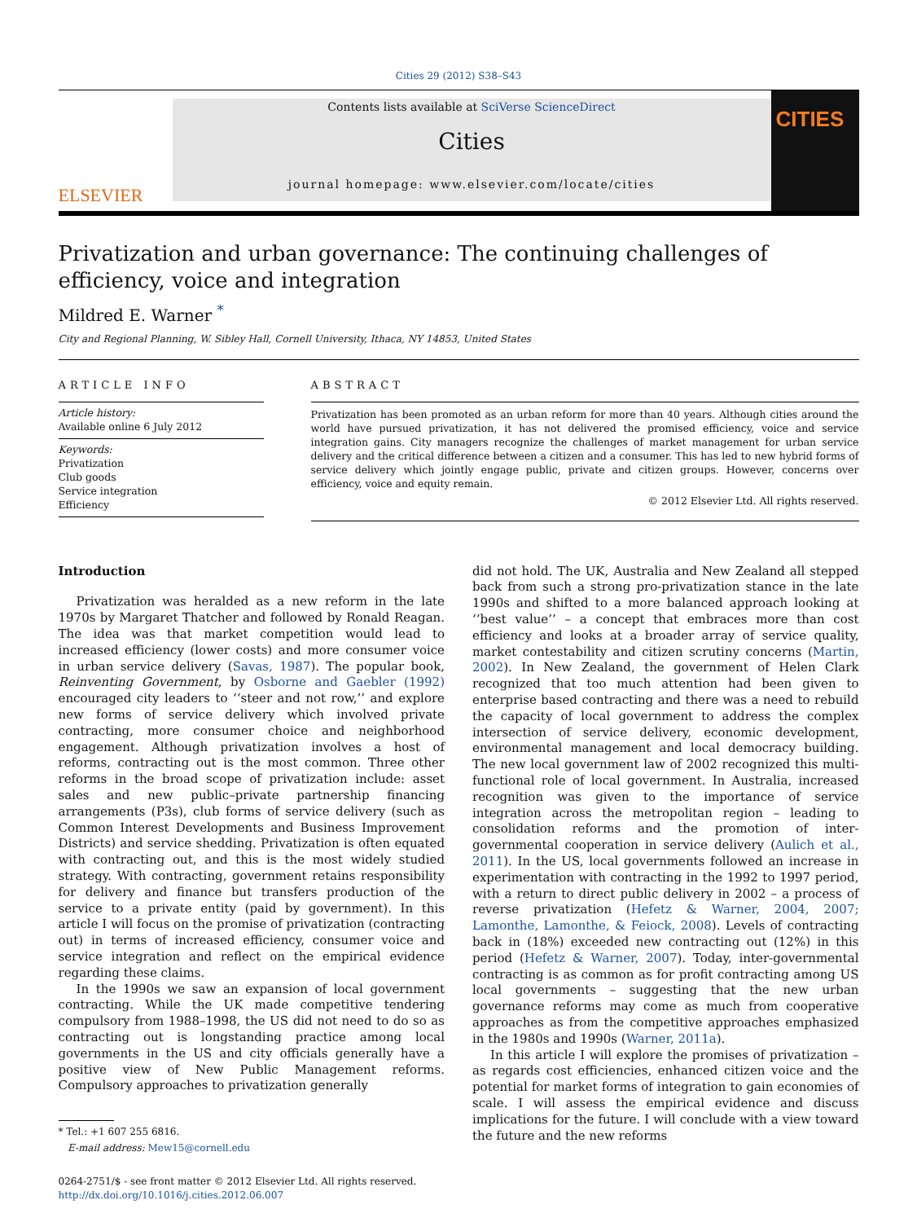Cities 29 (2012) S38–S43
ELSEVIER
Contents lists available at SciVerse ScienceDirect
Cities
journal homepage: www.elsevier.com/locate/cities
CITIES
Privatization and urban governance: The continuing challenges of efficiency, voice and integration
Mildred E. Warner <sup>*</sup>
City and Regional Planning, W. Sibley Hall, Cornell University, Ithaca, NY 14853, United States
ARTICLE INFO
Article history:
Available online 6 July 2012
Keywords:
Privatization
Club goods
Service integration
Efficiency
ABSTRACT
Privatization has been promoted as an urban reform for more than 40 years. Although cities around the world have pursued privatization, it has not delivered the promised efficiency, voice and service integration gains. City managers recognize the challenges of market management for urban service delivery and the critical difference between a citizen and a consumer. This has led to new hybrid forms of service delivery which jointly engage public, private and citizen groups. However, concerns over efficiency, voice and equity remain.
© 2012 Elsevier Ltd. All rights reserved.
Introduction
Privatization was heralded as a new reform in the late 1970s by Margaret Thatcher and followed by Ronald Reagan. The idea was that market competition would lead to increased efficiency (lower costs) and more consumer voice in urban service delivery (Savas, 1987). The popular book, Reinventing Government, by Osborne and Gaebler (1992) encouraged city leaders to ‘‘steer and not row,’’ and explore new forms of service delivery which involved private contracting, more consumer choice and neighborhood engagement. Although privatization involves a host of reforms, contracting out is the most common. Three other reforms in the broad scope of privatization include: asset sales and new public–private partnership financing arrangements (P3s), club forms of service delivery (such as Common Interest Developments and Business Improvement Districts) and service shedding. Privatization is often equated with contracting out, and this is the most widely studied strategy. With contracting, government retains responsibility for delivery and finance but transfers production of the service to a private entity (paid by government). In this article I will focus on the promise of privatization (contracting out) in terms of increased efficiency, consumer voice and service integration and reflect on the empirical evidence regarding these claims.
In the 1990s we saw an expansion of local government contracting. While the UK made competitive tendering compulsory from 1988–1998, the US did not need to do so as contracting out is longstanding practice among local governments in the US and city officials generally have a positive view of New Public Management reforms. Compulsory approaches to privatization generally
* Tel.: +1 607 255 6816.
E-mail address: Mew15@cornell.edu
0264-2751/$ - see front matter © 2012 Elsevier Ltd. All rights reserved.
http://dx.doi.org/10.1016/j.cities.2012.06.007
did not hold. The UK, Australia and New Zealand all stepped back from such a strong pro-privatization stance in the late 1990s and shifted to a more balanced approach looking at ‘‘best value’’ – a concept that embraces more than cost efficiency and looks at a broader array of service quality, market contestability and citizen scrutiny concerns (Martin, 2002). In New Zealand, the government of Helen Clark recognized that too much attention had been given to enterprise based contracting and there was a need to rebuild the capacity of local government to address the complex intersection of service delivery, economic development, environmental management and local democracy building. The new local government law of 2002 recognized this multi-functional role of local government. In Australia, increased recognition was given to the importance of service integration across the metropolitan region – leading to consolidation reforms and the promotion of inter-governmental cooperation in service delivery (Aulich et al., 2011). In the US, local governments followed an increase in experimentation with contracting in the 1992 to 1997 period, with a return to direct public delivery in 2002 – a process of reverse privatization (Hefetz & Warner, 2004, 2007; Lamonthe, Lamonthe, & Feiock, 2008). Levels of contracting back in (18%) exceeded new contracting out (12%) in this period (Hefetz & Warner, 2007). Today, inter-governmental contracting is as common as for profit contracting among US local governments – suggesting that the new urban governance reforms may come as much from cooperative approaches as from the competitive approaches emphasized in the 1980s and 1990s (Warner, 2011a).
In this article I will explore the promises of privatization – as regards cost efficiencies, enhanced citizen voice and the potential for market forms of integration to gain economies of scale. I will assess the empirical evidence and discuss implications for the future. I will conclude with a view toward the future and the new reforms